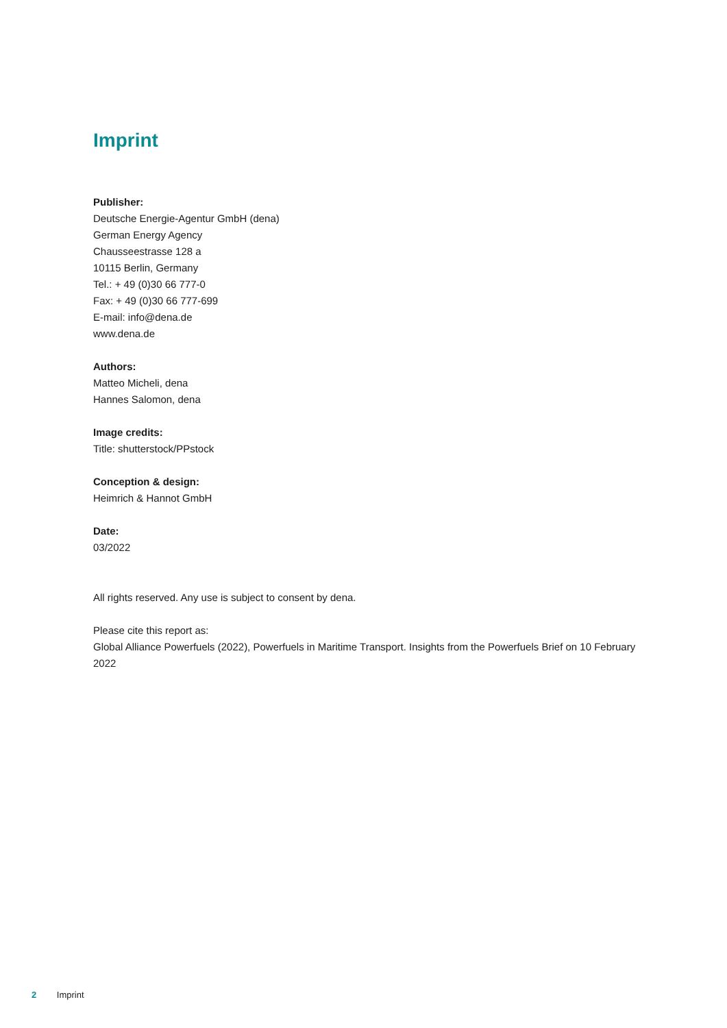Imprint
Publisher:
Deutsche Energie-Agentur GmbH (dena)
German Energy Agency
Chausseestrasse 128 a
10115 Berlin, Germany
Tel.: + 49 (0)30 66 777-0
Fax: + 49 (0)30 66 777-699
E-mail: info@dena.de
www.dena.de
Authors:
Matteo Micheli, dena
Hannes Salomon, dena
Image credits:
Title: shutterstock/PPstock
Conception & design:
Heimrich & Hannot GmbH
Date:
03/2022
All rights reserved. Any use is subject to consent by dena.
Please cite this report as:
Global Alliance Powerfuels (2022), Powerfuels in Maritime Transport. Insights from the Powerfuels Brief on 10 February 2022
2 Imprint